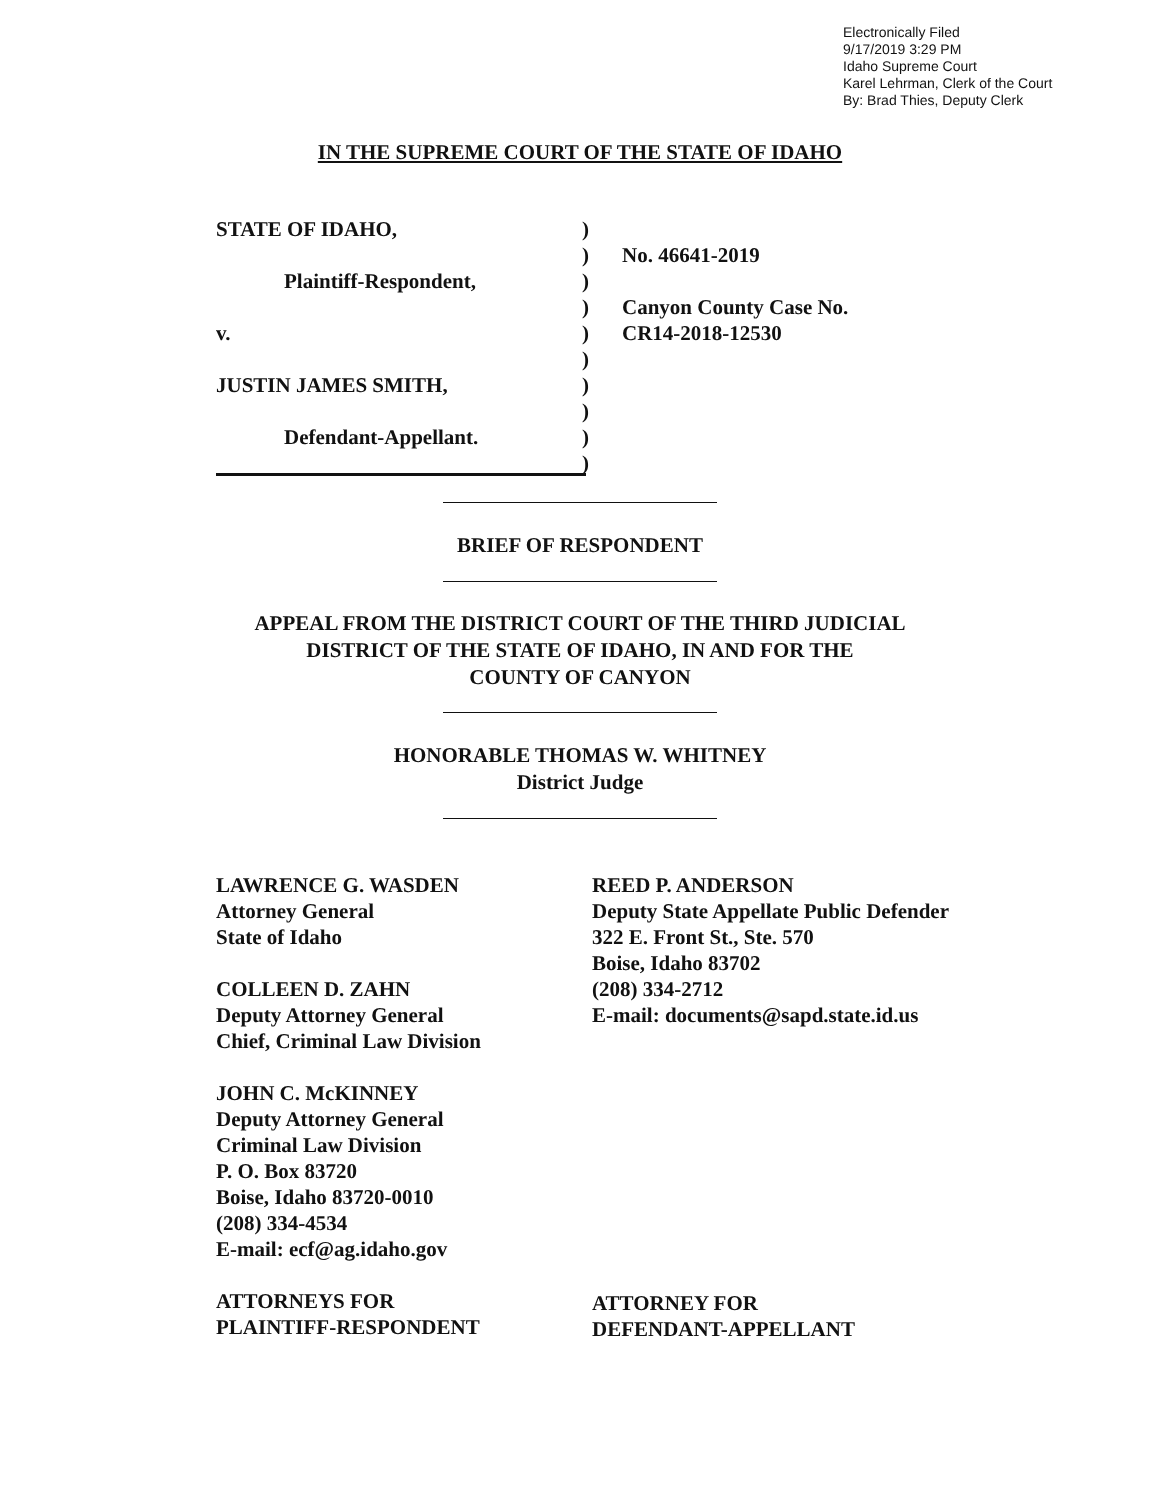Electronically Filed
9/17/2019 3:29 PM
Idaho Supreme Court
Karel Lehrman, Clerk of the Court
By: Brad Thies, Deputy Clerk
IN THE SUPREME COURT OF THE STATE OF IDAHO
STATE OF IDAHO, )
) No. 46641-2019
Plaintiff-Respondent, )
) Canyon County Case No.
v. ) CR14-2018-12530
)
JUSTIN JAMES SMITH, )
)
Defendant-Appellant. )
)
BRIEF OF RESPONDENT
APPEAL FROM THE DISTRICT COURT OF THE THIRD JUDICIAL
DISTRICT OF THE STATE OF IDAHO, IN AND FOR THE
COUNTY OF CANYON
HONORABLE THOMAS W. WHITNEY
District Judge
LAWRENCE G. WASDEN
Attorney General
State of Idaho
COLLEEN D. ZAHN
Deputy Attorney General
Chief, Criminal Law Division
JOHN C. McKINNEY
Deputy Attorney General
Criminal Law Division
P. O. Box 83720
Boise, Idaho 83720-0010
(208) 334-4534
E-mail: ecf@ag.idaho.gov
ATTORNEYS FOR
PLAINTIFF-RESPONDENT
REED P. ANDERSON
Deputy State Appellate Public Defender
322 E. Front St., Ste. 570
Boise, Idaho 83702
(208) 334-2712
E-mail: documents@sapd.state.id.us
ATTORNEY FOR
DEFENDANT-APPELLANT